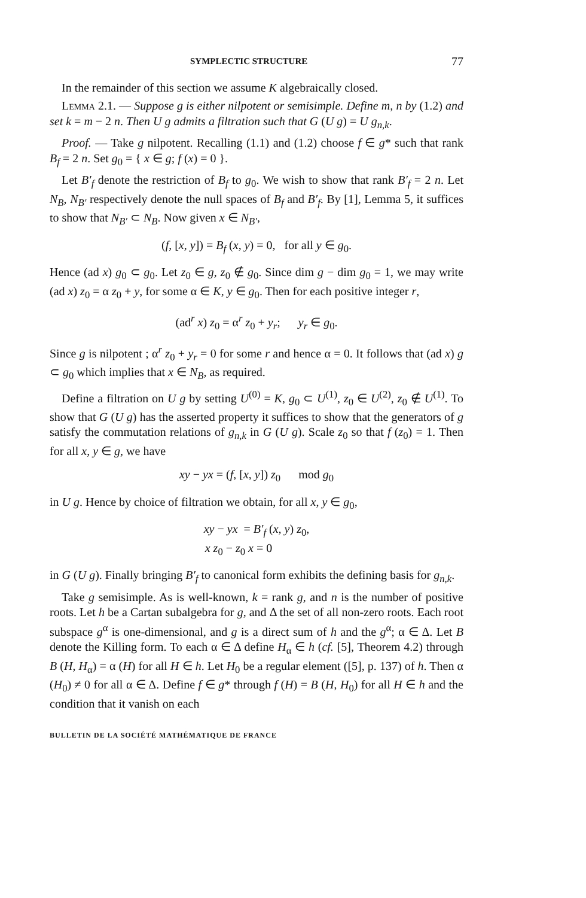SYMPLECTIC STRUCTURE 77
In the remainder of this section we assume K algebraically closed.
Lemma 2.1. — Suppose g is either nilpotent or semisimple. Define m, n by (1.2) and set k = m − 2 n. Then U g admits a filtration such that G (U g) = U g<sub>n,k</sub>.
Proof. — Take g nilpotent. Recalling (1.1) and (1.2) choose f ∈ g* such that rank B<sub>f</sub> = 2 n. Set g<sub>0</sub> = { x ∈ g; f (x) = 0 }.
Let B′<sub>f</sub> denote the restriction of B<sub>f</sub> to g<sub>0</sub>. We wish to show that rank B′<sub>f</sub> = 2 n. Let N<sub>B</sub>, N<sub>B′</sub> respectively denote the null spaces of B<sub>f</sub> and B′<sub>f</sub>. By [1], Lemma 5, it suffices to show that N<sub>B′</sub> ⊂ N<sub>B</sub>. Now given x ∈ N<sub>B′</sub>,
(f, [x, y]) = B<sub>f</sub> (x, y) = 0, for all y ∈ g<sub>0</sub>.
Hence (ad x) g<sub>0</sub> ⊂ g<sub>0</sub>. Let z<sub>0</sub> ∈ g, z<sub>0</sub> ∉ g<sub>0</sub>. Since dim g − dim g<sub>0</sub> = 1, we may write (ad x) z<sub>0</sub> = α z<sub>0</sub> + y, for some α ∈ K, y ∈ g<sub>0</sub>. Then for each positive integer r,
(ad<sup>r</sup> x) z<sub>0</sub> = α<sup>r</sup> z<sub>0</sub> + y<sub>r</sub>; y<sub>r</sub> ∈ g<sub>0</sub>.
Since g is nilpotent ; α<sup>r</sup> z<sub>0</sub> + y<sub>r</sub> = 0 for some r and hence α = 0. It follows that (ad x) g ⊂ g<sub>0</sub> which implies that x ∈ N<sub>B</sub>, as required.
Define a filtration on U g by setting U<sup>(0)</sup> = K, g<sub>0</sub> ⊂ U<sup>(1)</sup>, z<sub>0</sub> ∈ U<sup>(2)</sup>, z<sub>0</sub> ∉ U<sup>(1)</sup>. To show that G (U g) has the asserted property it suffices to show that the generators of g satisfy the commutation relations of g<sub>n,k</sub> in G (U g). Scale z<sub>0</sub> so that f (z<sub>0</sub>) = 1. Then for all x, y ∈ g, we have
xy − yx = (f, [x, y]) z<sub>0</sub> mod g<sub>0</sub>
in U g. Hence by choice of filtration we obtain, for all x, y ∈ g<sub>0</sub>,
xy − yx = B′<sub>f</sub> (x, y) z<sub>0</sub>,
x z<sub>0</sub> − z<sub>0</sub> x = 0
in G (U g). Finally bringing B′<sub>f</sub> to canonical form exhibits the defining basis for g<sub>n,k</sub>.
Take g semisimple. As is well-known, k = rank g, and n is the number of positive roots. Let h be a Cartan subalgebra for g, and Δ the set of all non-zero roots. Each root subspace g<sup>α</sup> is one-dimensional, and g is a direct sum of h and the g<sup>α</sup>; α ∈ Δ. Let B denote the Killing form. To each α ∈ Δ define H<sub>α</sub> ∈ h (cf. [5], Theorem 4.2) through B (H, H<sub>α</sub>) = α (H) for all H ∈ h. Let H<sub>0</sub> be a regular element ([5], p. 137) of h. Then α (H<sub>0</sub>) ≠ 0 for all α ∈ Δ. Define f ∈ g* through f (H) = B (H, H<sub>0</sub>) for all H ∈ h and the condition that it vanish on each
BULLETIN DE LA SOCIÉTÉ MATHÉMATIQUE DE FRANCE